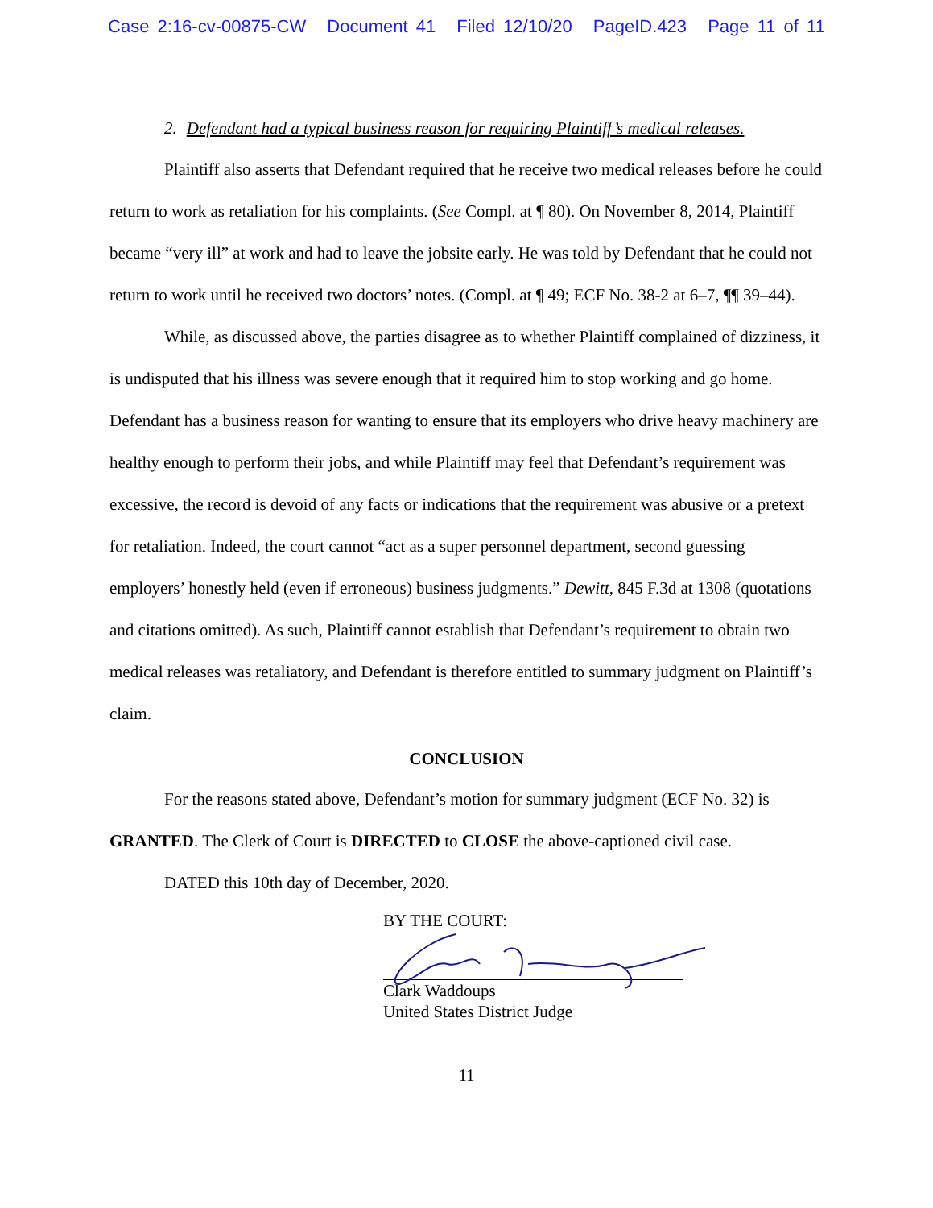Case 2:16-cv-00875-CW Document 41 Filed 12/10/20 PageID.423 Page 11 of 11
2. Defendant had a typical business reason for requiring Plaintiff’s medical releases.
Plaintiff also asserts that Defendant required that he receive two medical releases before he could return to work as retaliation for his complaints. (See Compl. at ¶ 80). On November 8, 2014, Plaintiff became “very ill” at work and had to leave the jobsite early. He was told by Defendant that he could not return to work until he received two doctors’ notes. (Compl. at ¶ 49; ECF No. 38-2 at 6–7, ¶¶ 39–44).
While, as discussed above, the parties disagree as to whether Plaintiff complained of dizziness, it is undisputed that his illness was severe enough that it required him to stop working and go home. Defendant has a business reason for wanting to ensure that its employers who drive heavy machinery are healthy enough to perform their jobs, and while Plaintiff may feel that Defendant’s requirement was excessive, the record is devoid of any facts or indications that the requirement was abusive or a pretext for retaliation. Indeed, the court cannot “act as a super personnel department, second guessing employers’ honestly held (even if erroneous) business judgments.” Dewitt, 845 F.3d at 1308 (quotations and citations omitted). As such, Plaintiff cannot establish that Defendant’s requirement to obtain two medical releases was retaliatory, and Defendant is therefore entitled to summary judgment on Plaintiff’s claim.
CONCLUSION
For the reasons stated above, Defendant’s motion for summary judgment (ECF No. 32) is GRANTED. The Clerk of Court is DIRECTED to CLOSE the above-captioned civil case.
DATED this 10th day of December, 2020.
BY THE COURT:
Clark Waddoups
United States District Judge
11